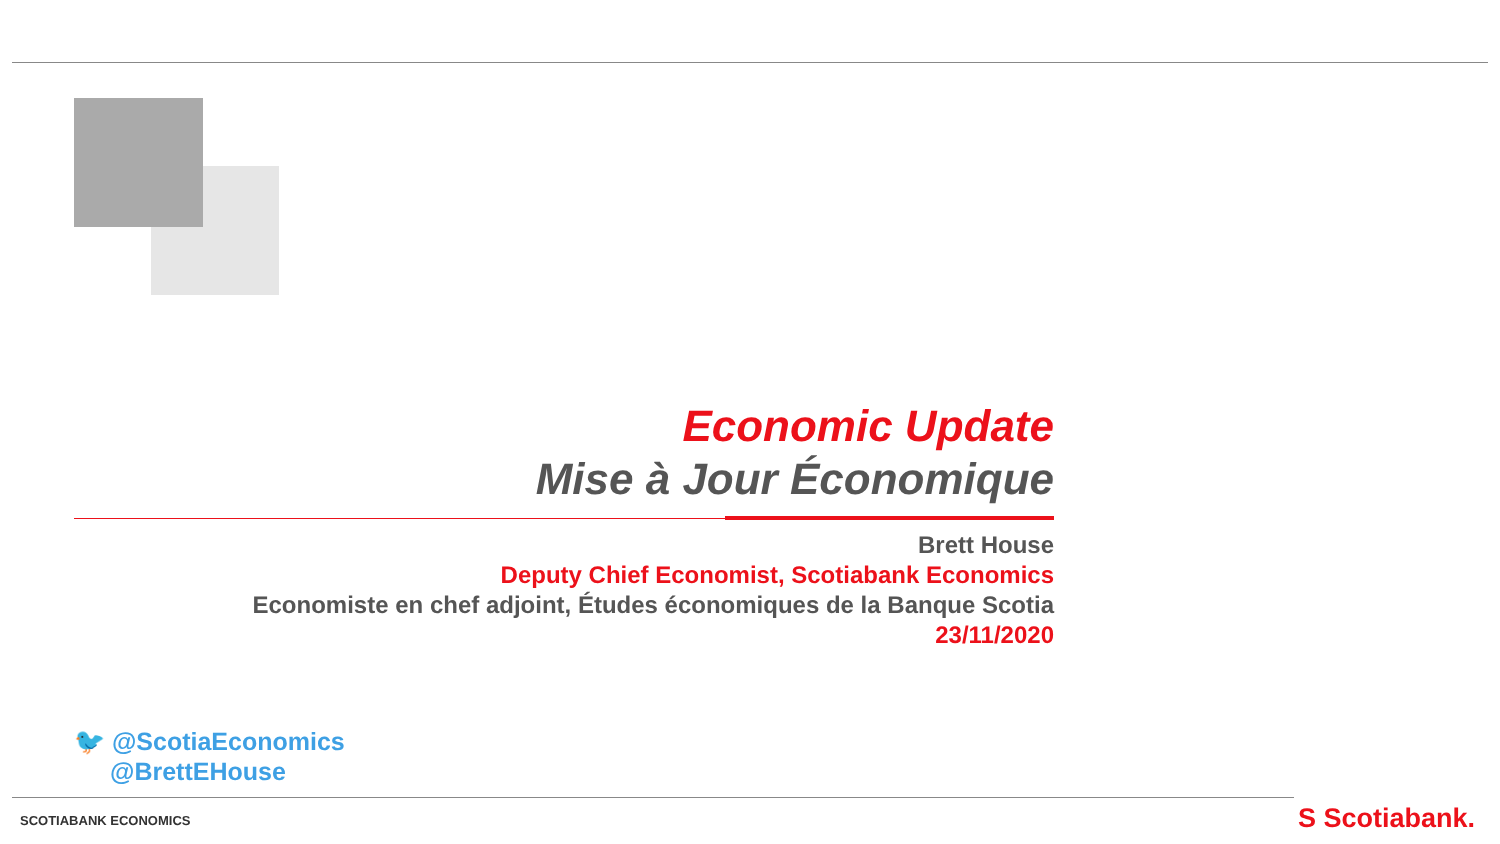Economic Update
Mise à Jour Économique
Brett House
Deputy Chief Economist, Scotiabank Economics
Economiste en chef adjoint, Études économiques de la Banque Scotia
23/11/2020
🐦 @ScotiaEconomics
@BrettEHouse
SCOTIABANK ECONOMICS S Scotiabank.